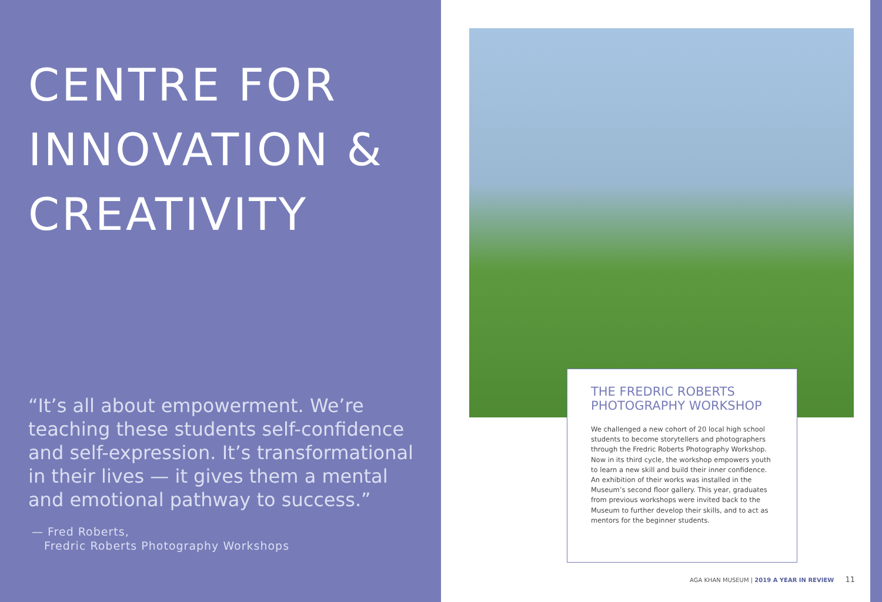CENTRE FOR INNOVATION & CREATIVITY
“It’s all about empowerment. We’re teaching these students self-confidence and self-expression. It’s transformational in their lives — it gives them a mental and emotional pathway to success.”
— Fred Roberts,
Fredric Roberts Photography Workshops
THE FREDRIC ROBERTS PHOTOGRAPHY WORKSHOP
We challenged a new cohort of 20 local high school students to become storytellers and photographers through the Fredric Roberts Photography Workshop. Now in its third cycle, the workshop empowers youth to learn a new skill and build their inner confidence. An exhibition of their works was installed in the Museum’s second floor gallery. This year, graduates from previous workshops were invited back to the Museum to further develop their skills, and to act as mentors for the beginner students.
AGA KHAN MUSEUM | 2019 A YEAR IN REVIEW 11